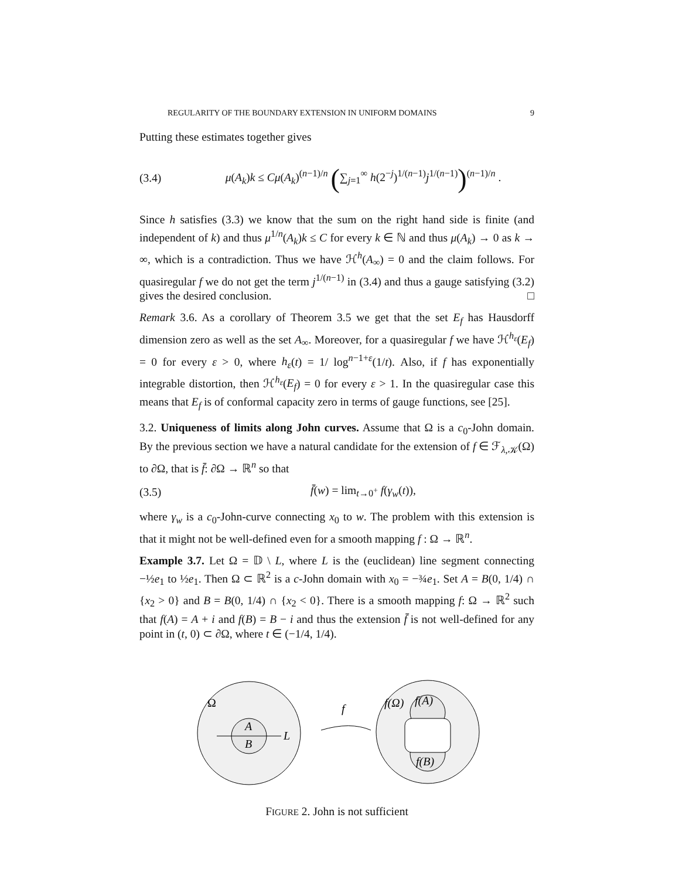REGULARITY OF THE BOUNDARY EXTENSION IN UNIFORM DOMAINS 9
Putting these estimates together gives
(3.4) μ(A<sub>k</sub>)k ≤ Cμ(A<sub>k</sub>)<sup>(n−1)/n</sup> (∑<sub>j=1</sub><sup>∞</sup> h(2<sup>−j</sup>)<sup>1/(n−1)</sup>j<sup>1/(n−1)</sup>)<sup>(n−1)/n</sup> .
Since h satisfies (3.3) we know that the sum on the right hand side is finite (and independent of k) and thus μ<sup>1/n</sup>(A<sub>k</sub>)k ≤ C for every k ∈ ℕ and thus μ(A<sub>k</sub>) → 0 as k → ∞, which is a contradiction. Thus we have ℋ<sup>h</sup>(A<sub>∞</sub>) = 0 and the claim follows. For quasiregular f we do not get the term j<sup>1/(n−1)</sup> in (3.4) and thus a gauge satisfying (3.2) gives the desired conclusion. □
Remark 3.6. As a corollary of Theorem 3.5 we get that the set E<sub>f</sub> has Hausdorff dimension zero as well as the set A<sub>∞</sub>. Moreover, for a quasiregular f we have ℋ<sup>h<sub>ε</sub></sup>(E<sub>f</sub>) = 0 for every ε > 0, where h<sub>ε</sub>(t) = 1/ log<sup>n−1+ε</sup>(1/t). Also, if f has exponentially integrable distortion, then ℋ<sup>h<sub>ε</sub></sup>(E<sub>f</sub>) = 0 for every ε > 1. In the quasiregular case this means that E<sub>f</sub> is of conformal capacity zero in terms of gauge functions, see [25].
3.2. Uniqueness of limits along John curves. Assume that Ω is a c<sub>0</sub>-John domain. By the previous section we have a natural candidate for the extension of f ∈ ℱ<sub>λ,𝒦</sub>(Ω) to ∂Ω, that is f̄: ∂Ω → ℝ<sup>n</sup> so that
(3.5) f̄(w) = lim<sub>t→0<sup>+</sup></sub> f(γ<sub>w</sub>(t)),
where γ<sub>w</sub> is a c<sub>0</sub>-John-curve connecting x<sub>0</sub> to w. The problem with this extension is that it might not be well-defined even for a smooth mapping f : Ω → ℝ<sup>n</sup>.
Example 3.7. Let Ω = 𝔻 \ L, where L is the (euclidean) line segment connecting −½e<sub>1</sub> to ½e<sub>1</sub>. Then Ω ⊂ ℝ<sup>2</sup> is a c-John domain with x<sub>0</sub> = −¾e<sub>1</sub>. Set A = B(0, 1/4) ∩ {x<sub>2</sub> > 0} and B = B(0, 1/4) ∩ {x<sub>2</sub> < 0}. There is a smooth mapping f: Ω → ℝ<sup>2</sup> such that f(A) = A + i and f(B) = B − i and thus the extension f̄ is not well-defined for any point in (t, 0) ⊂ ∂Ω, where t ∈ (−1/4, 1/4).
Ω
A
B
L
f
f(Ω)
f(A)
f(B)
FIGURE 2. John is not sufficient